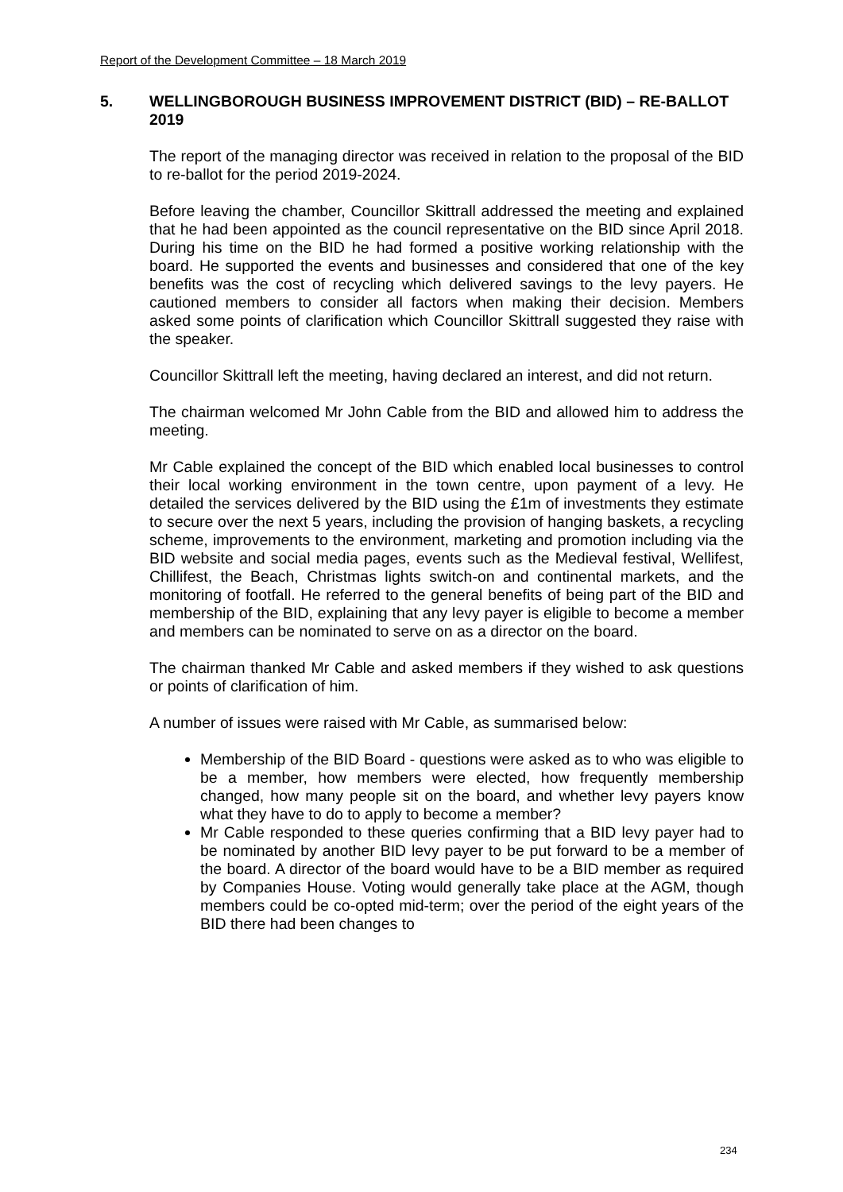Report of the Development Committee – 18 March 2019
5. WELLINGBOROUGH BUSINESS IMPROVEMENT DISTRICT (BID) – RE-BALLOT 2019
The report of the managing director was received in relation to the proposal of the BID to re-ballot for the period 2019-2024.
Before leaving the chamber, Councillor Skittrall addressed the meeting and explained that he had been appointed as the council representative on the BID since April 2018. During his time on the BID he had formed a positive working relationship with the board. He supported the events and businesses and considered that one of the key benefits was the cost of recycling which delivered savings to the levy payers. He cautioned members to consider all factors when making their decision. Members asked some points of clarification which Councillor Skittrall suggested they raise with the speaker.
Councillor Skittrall left the meeting, having declared an interest, and did not return.
The chairman welcomed Mr John Cable from the BID and allowed him to address the meeting.
Mr Cable explained the concept of the BID which enabled local businesses to control their local working environment in the town centre, upon payment of a levy. He detailed the services delivered by the BID using the £1m of investments they estimate to secure over the next 5 years, including the provision of hanging baskets, a recycling scheme, improvements to the environment, marketing and promotion including via the BID website and social media pages, events such as the Medieval festival, Wellifest, Chillifest, the Beach, Christmas lights switch-on and continental markets, and the monitoring of footfall. He referred to the general benefits of being part of the BID and membership of the BID, explaining that any levy payer is eligible to become a member and members can be nominated to serve on as a director on the board.
The chairman thanked Mr Cable and asked members if they wished to ask questions or points of clarification of him.
A number of issues were raised with Mr Cable, as summarised below:
Membership of the BID Board - questions were asked as to who was eligible to be a member, how members were elected, how frequently membership changed, how many people sit on the board, and whether levy payers know what they have to do to apply to become a member?
Mr Cable responded to these queries confirming that a BID levy payer had to be nominated by another BID levy payer to be put forward to be a member of the board. A director of the board would have to be a BID member as required by Companies House. Voting would generally take place at the AGM, though members could be co-opted mid-term; over the period of the eight years of the BID there had been changes to
234